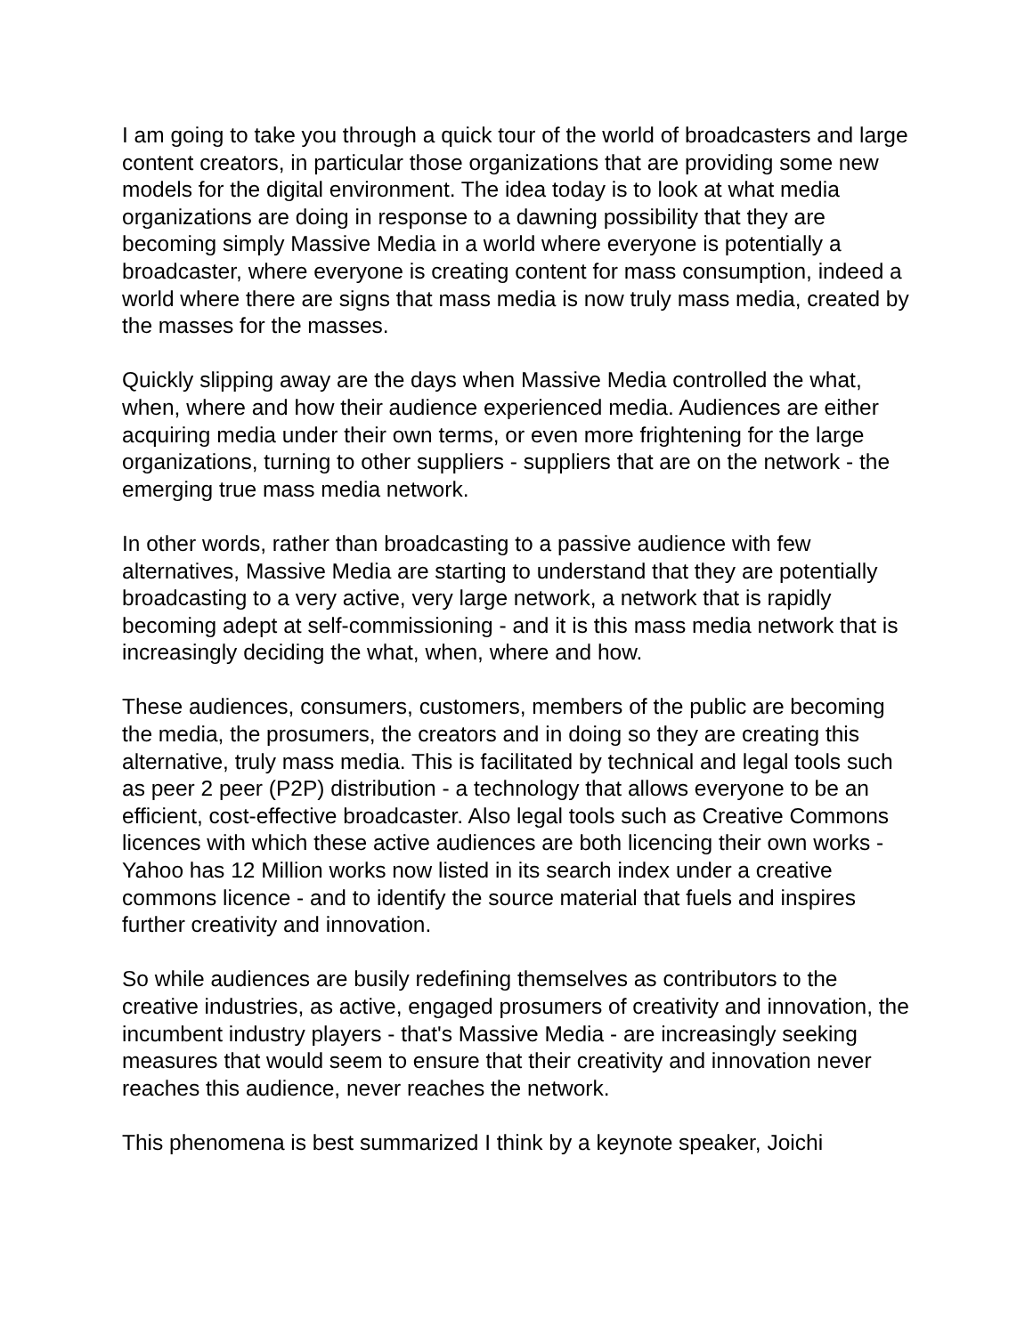I am going to take you through a quick tour of the world of broadcasters and large content creators, in particular those organizations that are providing some new models for the digital environment. The idea today is to look at what media organizations are doing in response to a dawning possibility that they are becoming simply Massive Media in a world where everyone is potentially a broadcaster, where everyone is creating content for mass consumption, indeed a world where there are signs that mass media is now truly mass media, created by the masses for the masses.
Quickly slipping away are the days when Massive Media controlled the what, when, where and how their audience experienced media. Audiences are either acquiring media under their own terms, or even more frightening for the large organizations, turning to other suppliers - suppliers that are on the network - the emerging true mass media network.
In other words, rather than broadcasting to a passive audience with few alternatives, Massive Media are starting to understand that they are potentially broadcasting to a very active, very large network, a network that is rapidly becoming adept at self-commissioning - and it is this mass media network that is increasingly deciding the what, when, where and how.
These audiences, consumers, customers, members of the public are becoming the media, the prosumers, the creators and in doing so they are creating this alternative, truly mass media. This is facilitated by technical and legal tools such as peer 2 peer (P2P) distribution - a technology that allows everyone to be an efficient, cost-effective broadcaster. Also legal tools such as Creative Commons licences with which these active audiences are both licencing their own works - Yahoo has 12 Million works now listed in its search index under a creative commons licence - and to identify the source material that fuels and inspires further creativity and innovation.
So while audiences are busily redefining themselves as contributors to the creative industries, as active, engaged prosumers of creativity and innovation, the incumbent industry players - that's Massive Media - are increasingly seeking measures that would seem to ensure that their creativity and innovation never reaches this audience, never reaches the network.
This phenomena is best summarized I think by a keynote speaker, Joichi